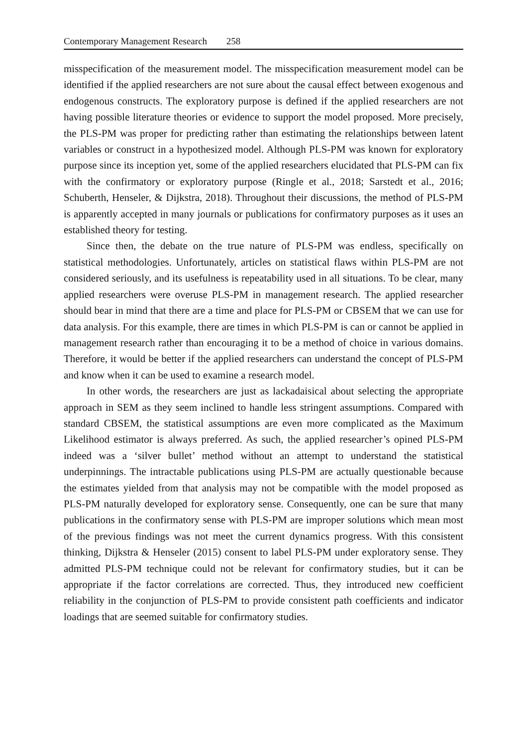Contemporary Management Research 258
misspecification of the measurement model. The misspecification measurement model can be identified if the applied researchers are not sure about the causal effect between exogenous and endogenous constructs. The exploratory purpose is defined if the applied researchers are not having possible literature theories or evidence to support the model proposed. More precisely, the PLS-PM was proper for predicting rather than estimating the relationships between latent variables or construct in a hypothesized model. Although PLS-PM was known for exploratory purpose since its inception yet, some of the applied researchers elucidated that PLS-PM can fix with the confirmatory or exploratory purpose (Ringle et al., 2018; Sarstedt et al., 2016; Schuberth, Henseler, & Dijkstra, 2018). Throughout their discussions, the method of PLS-PM is apparently accepted in many journals or publications for confirmatory purposes as it uses an established theory for testing.
Since then, the debate on the true nature of PLS-PM was endless, specifically on statistical methodologies. Unfortunately, articles on statistical flaws within PLS-PM are not considered seriously, and its usefulness is repeatability used in all situations. To be clear, many applied researchers were overuse PLS-PM in management research. The applied researcher should bear in mind that there are a time and place for PLS-PM or CBSEM that we can use for data analysis. For this example, there are times in which PLS-PM is can or cannot be applied in management research rather than encouraging it to be a method of choice in various domains. Therefore, it would be better if the applied researchers can understand the concept of PLS-PM and know when it can be used to examine a research model.
In other words, the researchers are just as lackadaisical about selecting the appropriate approach in SEM as they seem inclined to handle less stringent assumptions. Compared with standard CBSEM, the statistical assumptions are even more complicated as the Maximum Likelihood estimator is always preferred. As such, the applied researcher’s opined PLS-PM indeed was a ‘silver bullet’ method without an attempt to understand the statistical underpinnings. The intractable publications using PLS-PM are actually questionable because the estimates yielded from that analysis may not be compatible with the model proposed as PLS-PM naturally developed for exploratory sense. Consequently, one can be sure that many publications in the confirmatory sense with PLS-PM are improper solutions which mean most of the previous findings was not meet the current dynamics progress. With this consistent thinking, Dijkstra & Henseler (2015) consent to label PLS-PM under exploratory sense. They admitted PLS-PM technique could not be relevant for confirmatory studies, but it can be appropriate if the factor correlations are corrected. Thus, they introduced new coefficient reliability in the conjunction of PLS-PM to provide consistent path coefficients and indicator loadings that are seemed suitable for confirmatory studies.